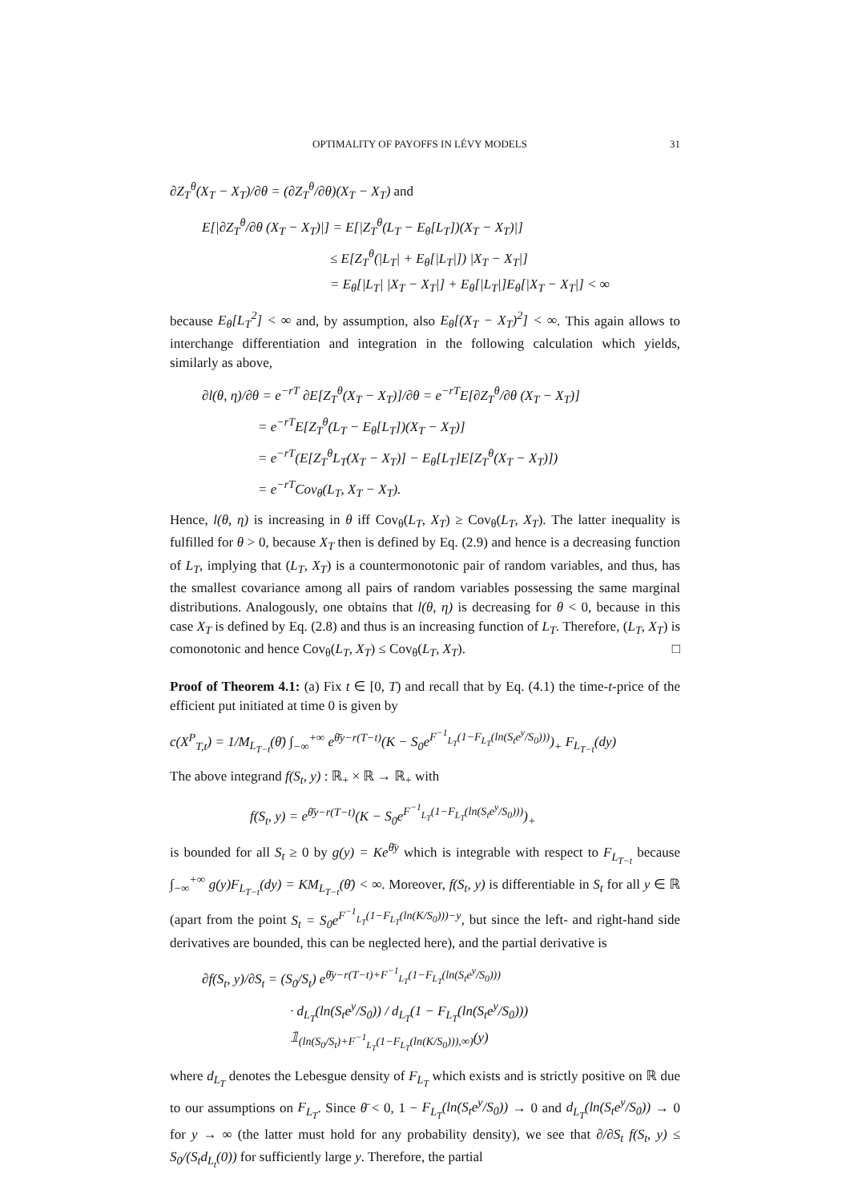OPTIMALITY OF PAYOFFS IN LÉVY MODELS 31
∂Z<sub>T</sub><sup>θ</sup>(X<sub>T</sub> − X<sub>T</sub>)/∂θ = (∂Z<sub>T</sub><sup>θ</sup>/∂θ)(X<sub>T</sub> − X<sub>T</sub>) and
E[|∂Z<sub>T</sub><sup>θ</sup>/∂θ (X<sub>T</sub> − X<sub>T</sub>)|] = E[|Z<sub>T</sub><sup>θ</sup>(L<sub>T</sub> − E<sub>θ</sub>[L<sub>T</sub>])(X<sub>T</sub> − X<sub>T</sub>)|]
≤ E[Z<sub>T</sub><sup>θ</sup>(|L<sub>T</sub>| + E<sub>θ</sub>[|L<sub>T</sub>|]) |X<sub>T</sub> − X<sub>T</sub>|]
= E<sub>θ</sub>[|L<sub>T</sub>| |X<sub>T</sub> − X<sub>T</sub>|] + E<sub>θ</sub>[|L<sub>T</sub>|]E<sub>θ</sub>[|X<sub>T</sub> − X<sub>T</sub>|] < ∞
because E<sub>θ</sub>[L<sub>T</sub><sup>2</sup>] < ∞ and, by assumption, also E<sub>θ</sub>[(X<sub>T</sub> − X<sub>T</sub>)<sup>2</sup>] < ∞. This again allows to interchange differentiation and integration in the following calculation which yields, similarly as above,
∂l(θ, η)/∂θ = e<sup>−rT</sup> ∂E[Z<sub>T</sub><sup>θ</sup>(X<sub>T</sub> − X<sub>T</sub>)]/∂θ = e<sup>−rT</sup>E[∂Z<sub>T</sub><sup>θ</sup>/∂θ (X<sub>T</sub> − X<sub>T</sub>)]
= e<sup>−rT</sup>E[Z<sub>T</sub><sup>θ</sup>(L<sub>T</sub> − E<sub>θ</sub>[L<sub>T</sub>])(X<sub>T</sub> − X<sub>T</sub>)]
= e<sup>−rT</sup>(E[Z<sub>T</sub><sup>θ</sup>L<sub>T</sub>(X<sub>T</sub> − X<sub>T</sub>)] − E<sub>θ</sub>[L<sub>T</sub>]E[Z<sub>T</sub><sup>θ</sup>(X<sub>T</sub> − X<sub>T</sub>)])
= e<sup>−rT</sup>Cov<sub>θ</sub>(L<sub>T</sub>, X<sub>T</sub> − X<sub>T</sub>).
Hence, l(θ, η) is increasing in θ iff Cov<sub>θ</sub>(L<sub>T</sub>, X<sub>T</sub>) ≥ Cov<sub>θ</sub>(L<sub>T</sub>, X<sub>T</sub>). The latter inequality is fulfilled for θ > 0, because X<sub>T</sub> then is defined by Eq. (2.9) and hence is a decreasing function of L<sub>T</sub>, implying that (L<sub>T</sub>, X<sub>T</sub>) is a countermonotonic pair of random variables, and thus, has the smallest covariance among all pairs of random variables possessing the same marginal distributions. Analogously, one obtains that l(θ, η) is decreasing for θ < 0, because in this case X<sub>T</sub> is defined by Eq. (2.8) and thus is an increasing function of L<sub>T</sub>. Therefore, (L<sub>T</sub>, X<sub>T</sub>) is comonotonic and hence Cov<sub>θ</sub>(L<sub>T</sub>, X<sub>T</sub>) ≤ Cov<sub>θ</sub>(L<sub>T</sub>, X<sub>T</sub>). □
Proof of Theorem 4.1: (a) Fix t ∈ [0, T) and recall that by Eq. (4.1) the time-t-price of the efficient put initiated at time 0 is given by
c(X<sup>P</sup><sub>T,t</sub>) = 1/M<sub>L<sub>T−t</sub></sub>(θ̄) ∫<sub>−∞</sub><sup>+∞</sup> e<sup>θ̄y−r(T−t)</sup>(K − S<sub>0</sub>e<sup>F<sup>−1</sup><sub>L<sub>T</sub></sub>(1−F<sub>L<sub>T</sub></sub>(ln(S<sub>t</sub>e<sup>y</sup>/S<sub>0</sub>)))</sup>)<sub>+</sub> F<sub>L<sub>T−t</sub></sub>(dy)
The above integrand f(S<sub>t</sub>, y) : ℝ<sub>+</sub> × ℝ → ℝ<sub>+</sub> with
f(S<sub>t</sub>, y) = e<sup>θ̄y−r(T−t)</sup>(K − S<sub>0</sub>e<sup>F<sup>−1</sup><sub>L<sub>T</sub></sub>(1−F<sub>L<sub>T</sub></sub>(ln(S<sub>t</sub>e<sup>y</sup>/S<sub>0</sub>)))</sup>)<sub>+</sub>
is bounded for all S<sub>t</sub> ≥ 0 by g(y) = Ke<sup>θ̄y</sup> which is integrable with respect to F<sub>L<sub>T−t</sub></sub> because ∫<sub>−∞</sub><sup>+∞</sup> g(y)F<sub>L<sub>T−t</sub></sub>(dy) = KM<sub>L<sub>T−t</sub></sub>(θ̄) < ∞. Moreover, f(S<sub>t</sub>, y) is differentiable in S<sub>t</sub> for all y ∈ ℝ (apart from the point S<sub>t</sub> = S<sub>0</sub>e<sup>F<sup>−1</sup><sub>L<sub>T</sub></sub>(1−F<sub>L<sub>T</sub></sub>(ln(K/S<sub>0</sub>)))−y</sup>, but since the left- and right-hand side derivatives are bounded, this can be neglected here), and the partial derivative is
∂f(S<sub>t</sub>, y)/∂S<sub>t</sub> = (S<sub>0</sub>/S<sub>t</sub>) e<sup>θ̄y−r(T−t)+F<sup>−1</sup><sub>L<sub>T</sub></sub>(1−F<sub>L<sub>T</sub></sub>(ln(S<sub>t</sub>e<sup>y</sup>/S<sub>0</sub>)))</sup>
· d<sub>L<sub>T</sub></sub>(ln(S<sub>t</sub>e<sup>y</sup>/S<sub>0</sub>)) / d<sub>L<sub>T</sub></sub>(1 − F<sub>L<sub>T</sub></sub>(ln(S<sub>t</sub>e<sup>y</sup>/S<sub>0</sub>))) 𝟙<sub>(ln(S<sub>0</sub>/S<sub>t</sub>)+F<sup>−1</sup><sub>L<sub>T</sub></sub>(1−F<sub>L<sub>T</sub></sub>(ln(K/S<sub>0</sub>))),∞)</sub>(y)
where d<sub>L<sub>T</sub></sub> denotes the Lebesgue density of F<sub>L<sub>T</sub></sub> which exists and is strictly positive on ℝ due to our assumptions on F<sub>L<sub>T</sub></sub>. Since θ̄ < 0, 1 − F<sub>L<sub>T</sub></sub>(ln(S<sub>t</sub>e<sup>y</sup>/S<sub>0</sub>)) → 0 and d<sub>L<sub>T</sub></sub>(ln(S<sub>t</sub>e<sup>y</sup>/S<sub>0</sub>)) → 0 for y → ∞ (the latter must hold for any probability density), we see that ∂/∂S<sub>t</sub> f(S<sub>t</sub>, y) ≤ S<sub>0</sub>/(S<sub>t</sub>d<sub>L<sub>t</sub></sub>(0)) for sufficiently large y. Therefore, the partial